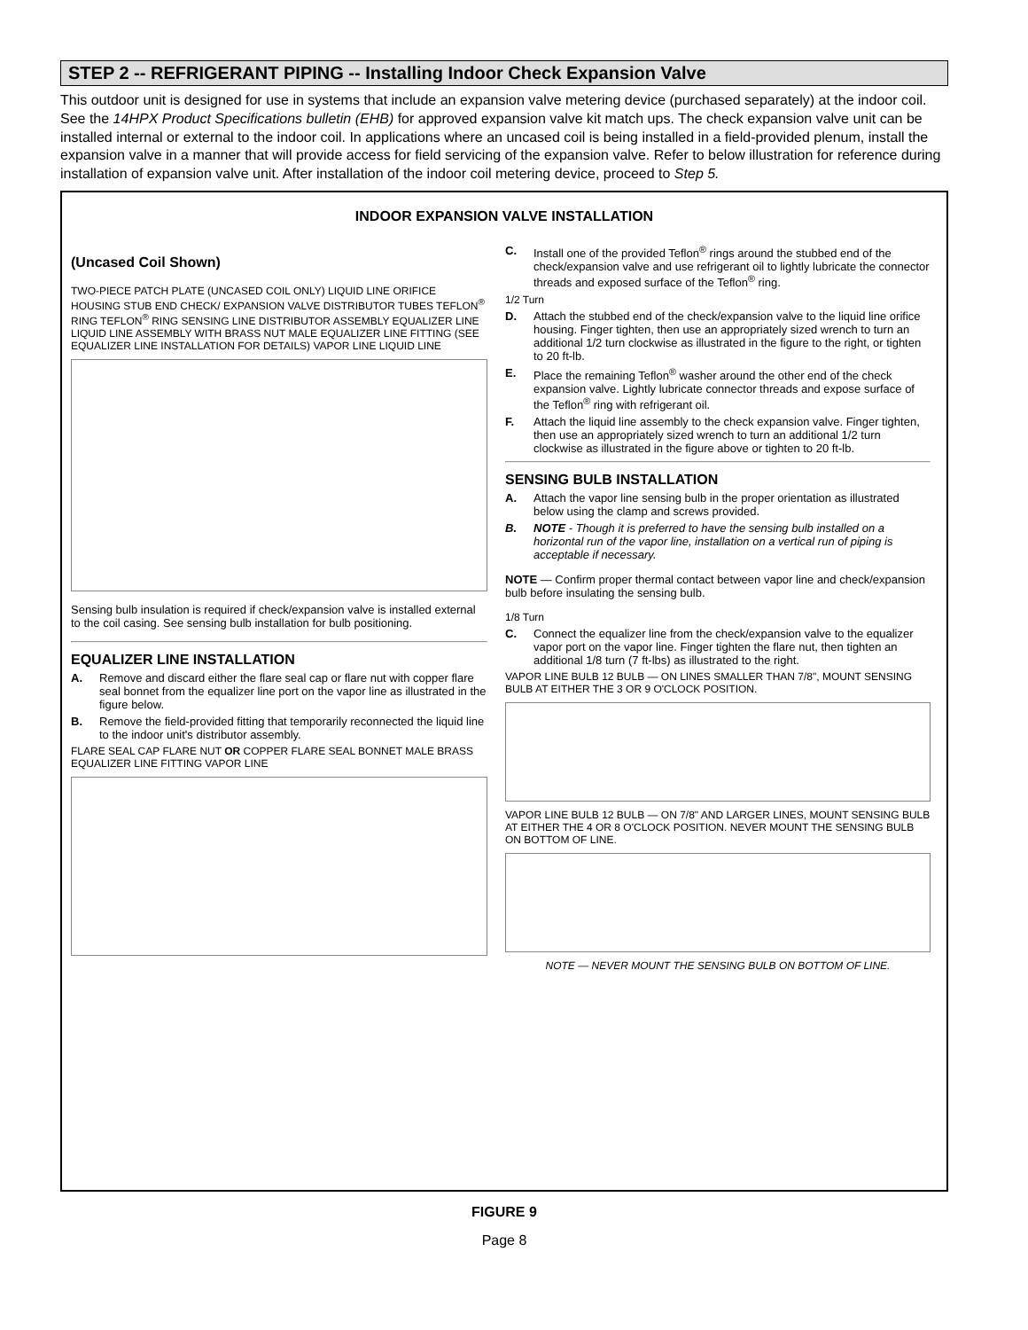STEP 2 -- REFRIGERANT PIPING -- Installing Indoor Check Expansion Valve
This outdoor unit is designed for use in systems that include an expansion valve metering device (purchased separately) at the indoor coil. See the 14HPX Product Specifications bulletin (EHB) for approved expansion valve kit match ups. The check expansion valve unit can be installed internal or external to the indoor coil. In applications where an uncased coil is being installed in a field-provided plenum, install the expansion valve in a manner that will provide access for field servicing of the expansion valve. Refer to below illustration for reference during installation of expansion valve unit. After installation of the indoor coil metering device, proceed to Step 5.
INDOOR EXPANSION VALVE INSTALLATION
(Uncased Coil Shown)
TWO-PIECE PATCH PLATE (UNCASED COIL ONLY) LIQUID LINE ORIFICE HOUSING STUB END CHECK/ EXPANSION VALVE DISTRIBUTOR TUBES TEFLON<sup>®</sup> RING TEFLON<sup>®</sup> RING SENSING LINE DISTRIBUTOR ASSEMBLY EQUALIZER LINE LIQUID LINE ASSEMBLY WITH BRASS NUT MALE EQUALIZER LINE FITTING (SEE EQUALIZER LINE INSTALLATION FOR DETAILS) VAPOR LINE LIQUID LINE
Sensing bulb insulation is required if check/expansion valve is installed external to the coil casing. See sensing bulb installation for bulb positioning.
EQUALIZER LINE INSTALLATION
A. Remove and discard either the flare seal cap or flare nut with copper flare seal bonnet from the equalizer line port on the vapor line as illustrated in the figure below.
B. Remove the field-provided fitting that temporarily reconnected the liquid line to the indoor unit's distributor assembly.
FLARE SEAL CAP FLARE NUT OR COPPER FLARE SEAL BONNET MALE BRASS EQUALIZER LINE FITTING VAPOR LINE
C. Install one of the provided Teflon<sup>®</sup> rings around the stubbed end of the check/expansion valve and use refrigerant oil to lightly lubricate the connector threads and exposed surface of the Teflon<sup>®</sup> ring.
1/2 Turn
D. Attach the stubbed end of the check/expansion valve to the liquid line orifice housing. Finger tighten, then use an appropriately sized wrench to turn an additional 1/2 turn clockwise as illustrated in the figure to the right, or tighten to 20 ft-lb.
E. Place the remaining Teflon<sup>®</sup> washer around the other end of the check expansion valve. Lightly lubricate connector threads and expose surface of the Teflon<sup>®</sup> ring with refrigerant oil.
F. Attach the liquid line assembly to the check expansion valve. Finger tighten, then use an appropriately sized wrench to turn an additional 1/2 turn clockwise as illustrated in the figure above or tighten to 20 ft-lb.
SENSING BULB INSTALLATION
A. Attach the vapor line sensing bulb in the proper orientation as illustrated below using the clamp and screws provided.
B. NOTE - Though it is preferred to have the sensing bulb installed on a horizontal run of the vapor line, installation on a vertical run of piping is acceptable if necessary.
NOTE — Confirm proper thermal contact between vapor line and check/expansion bulb before insulating the sensing bulb.
1/8 Turn
C. Connect the equalizer line from the check/expansion valve to the equalizer vapor port on the vapor line. Finger tighten the flare nut, then tighten an additional 1/8 turn (7 ft-lbs) as illustrated to the right.
VAPOR LINE BULB 12 BULB — ON LINES SMALLER THAN 7/8", MOUNT SENSING BULB AT EITHER THE 3 OR 9 O'CLOCK POSITION.
VAPOR LINE BULB 12 BULB — ON 7/8" AND LARGER LINES, MOUNT SENSING BULB AT EITHER THE 4 OR 8 O'CLOCK POSITION. NEVER MOUNT THE SENSING BULB ON BOTTOM OF LINE.
NOTE — NEVER MOUNT THE SENSING BULB ON BOTTOM OF LINE.
FIGURE 9
Page 8